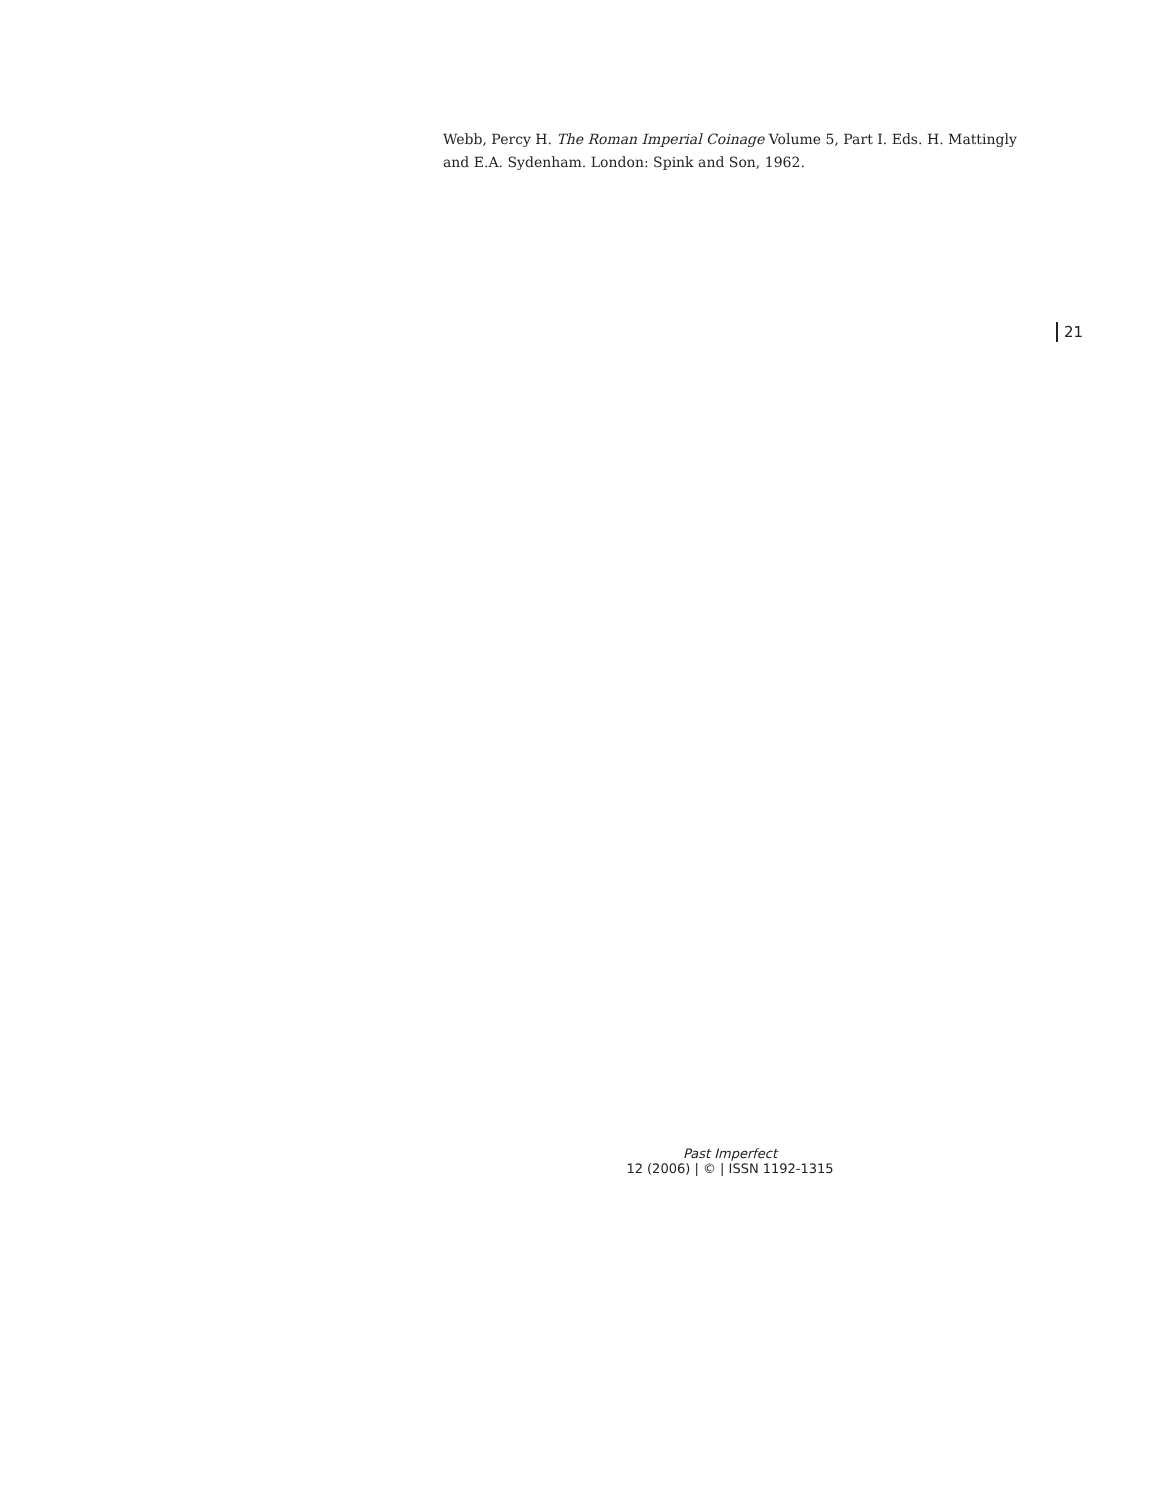Webb, Percy H. The Roman Imperial Coinage Volume 5, Part I. Eds. H. Mattingly and E.A. Sydenham. London: Spink and Son, 1962.
21
Past Imperfect
12 (2006) | © | ISSN 1192-1315